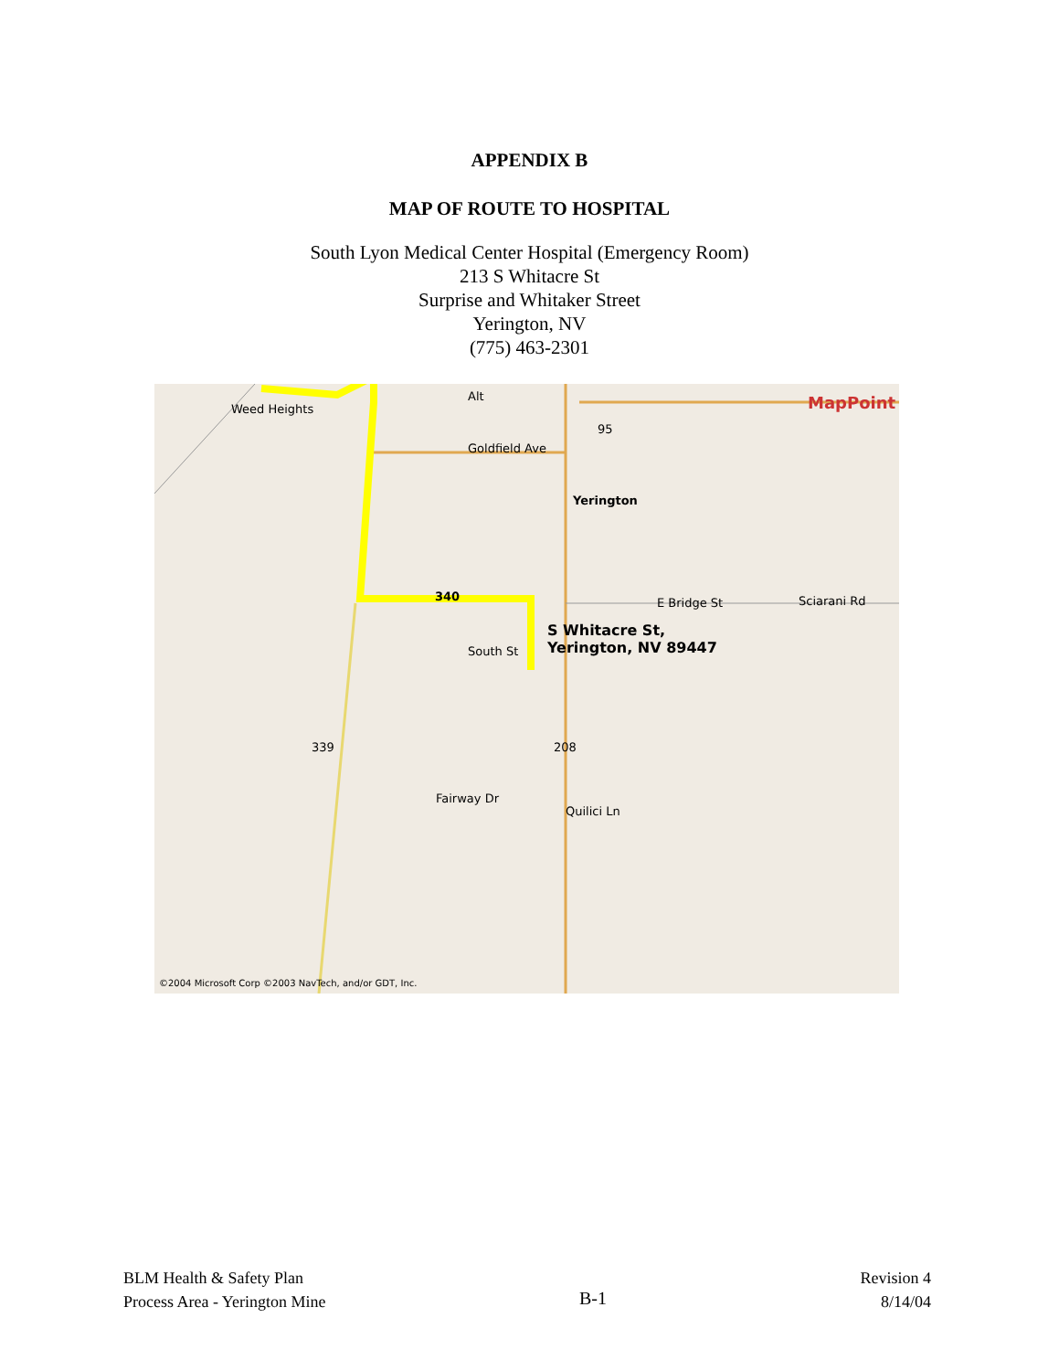APPENDIX B
MAP OF ROUTE TO HOSPITAL
South Lyon Medical Center Hospital (Emergency Room)
213 S Whitacre St
Surprise and Whitaker Street
Yerington, NV
(775) 463-2301
Weed Heights
Alt
95
MapPoint
Goldfield Ave
Yerington
340 E Bridge St Sciarani Rd
S Whitacre St,
Yerington, NV 89447 South St
339 208
Fairway Dr
Quilici Ln
©2004 Microsoft Corp ©2003 NavTech, and/or GDT, Inc.
BLM Health & Safety Plan
Process Area - Yerington Mine
B-1
Revision 4
8/14/04